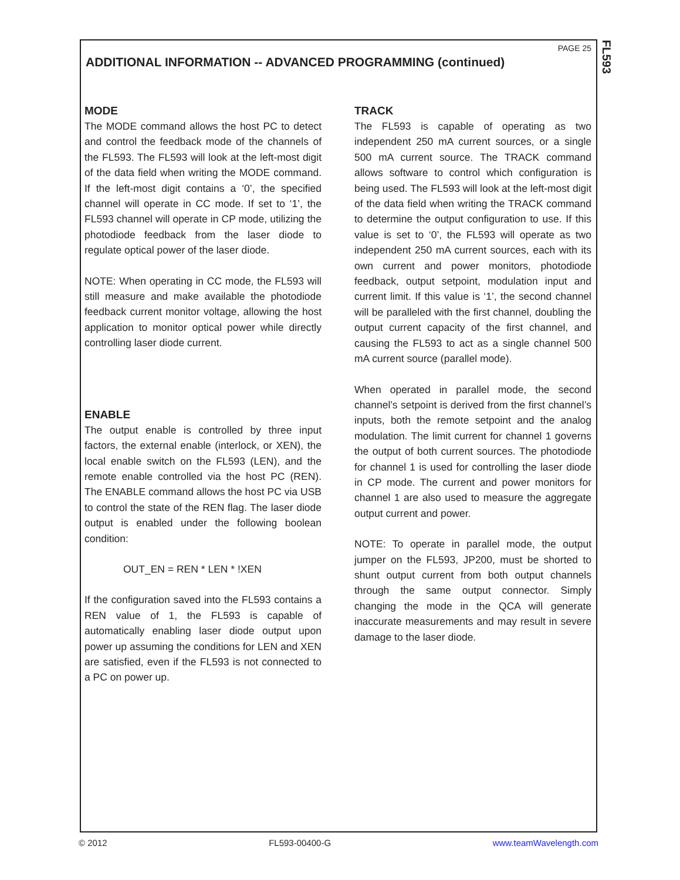FL593
PAGE 25
ADDITIONAL INFORMATION -- ADVANCED PROGRAMMING (continued)
MODE
The MODE command allows the host PC to detect and control the feedback mode of the channels of the FL593. The FL593 will look at the left-most digit of the data field when writing the MODE command. If the left-most digit contains a ‘0’, the specified channel will operate in CC mode. If set to ‘1’, the FL593 channel will operate in CP mode, utilizing the photodiode feedback from the laser diode to regulate optical power of the laser diode.
NOTE: When operating in CC mode, the FL593 will still measure and make available the photodiode feedback current monitor voltage, allowing the host application to monitor optical power while directly controlling laser diode current.
ENABLE
The output enable is controlled by three input factors, the external enable (interlock, or XEN), the local enable switch on the FL593 (LEN), and the remote enable controlled via the host PC (REN). The ENABLE command allows the host PC via USB to control the state of the REN flag. The laser diode output is enabled under the following boolean condition:
OUT_EN = REN * LEN * !XEN
If the configuration saved into the FL593 contains a REN value of 1, the FL593 is capable of automatically enabling laser diode output upon power up assuming the conditions for LEN and XEN are satisfied, even if the FL593 is not connected to a PC on power up.
TRACK
The FL593 is capable of operating as two independent 250 mA current sources, or a single 500 mA current source. The TRACK command allows software to control which configuration is being used. The FL593 will look at the left-most digit of the data field when writing the TRACK command to determine the output configuration to use. If this value is set to ‘0’, the FL593 will operate as two independent 250 mA current sources, each with its own current and power monitors, photodiode feedback, output setpoint, modulation input and current limit. If this value is ‘1’, the second channel will be paralleled with the first channel, doubling the output current capacity of the first channel, and causing the FL593 to act as a single channel 500 mA current source (parallel mode).
When operated in parallel mode, the second channel’s setpoint is derived from the first channel’s inputs, both the remote setpoint and the analog modulation. The limit current for channel 1 governs the output of both current sources. The photodiode for channel 1 is used for controlling the laser diode in CP mode. The current and power monitors for channel 1 are also used to measure the aggregate output current and power.
NOTE: To operate in parallel mode, the output jumper on the FL593, JP200, must be shorted to shunt output current from both output channels through the same output connector. Simply changing the mode in the QCA will generate inaccurate measurements and may result in severe damage to the laser diode.
© 2012 FL593-00400-G www.teamWavelength.com